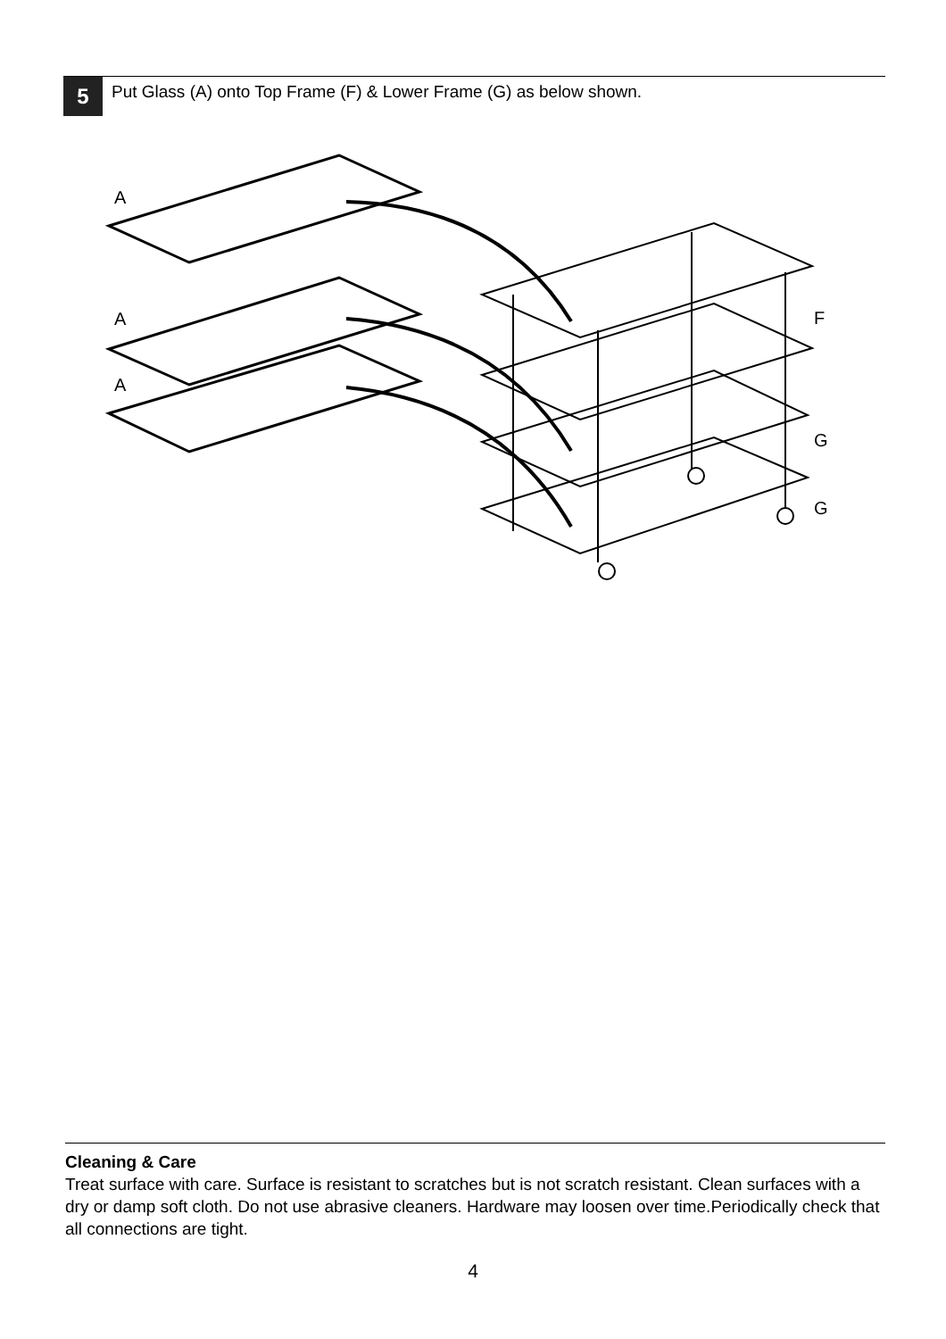5
Put Glass (A) onto Top Frame (F) & Lower Frame (G) as below shown.
A
A
A
F
G
G
Cleaning & Care
Treat surface with care. Surface is resistant to scratches but is not scratch resistant. Clean surfaces with a dry or damp soft cloth. Do not use abrasive cleaners. Hardware may loosen over time.Periodically check that all connections are tight.
4